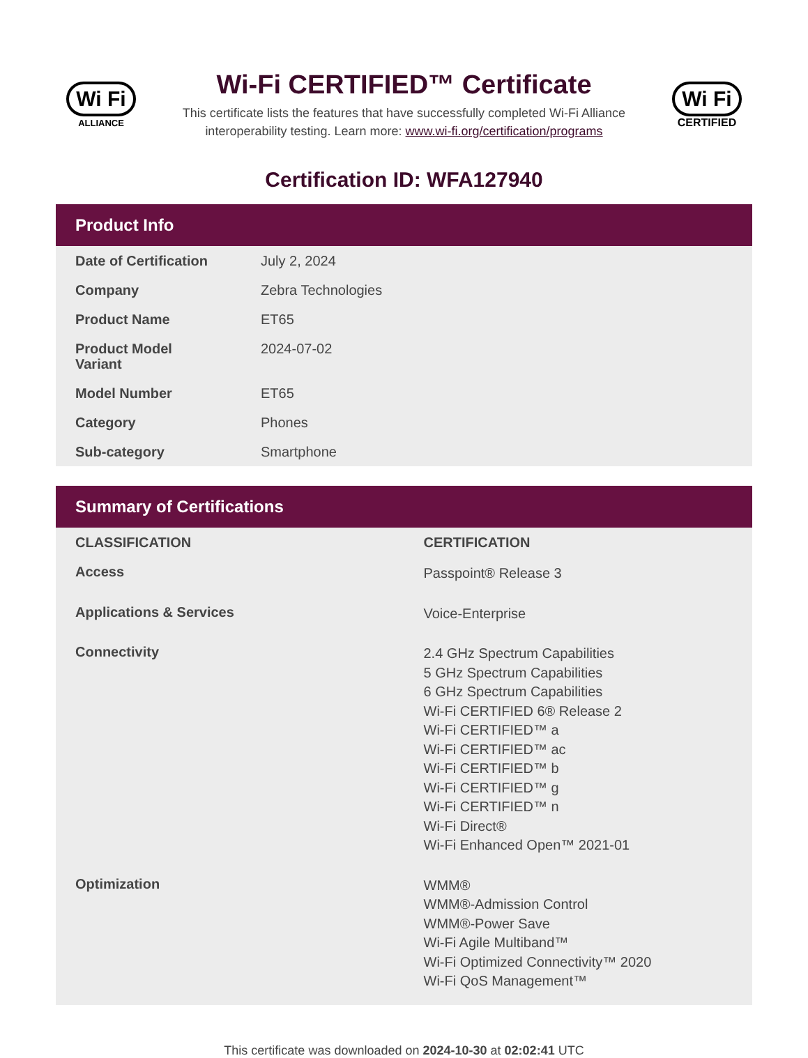Wi Fi
ALLIANCE
Wi-Fi CERTIFIED™ Certificate
This certificate lists the features that have successfully completed Wi-Fi Alliance interoperability testing. Learn more: www.wi-fi.org/certification/programs
Wi Fi
CERTIFIED
Certification ID: WFA127940
Product Info
| Date of Certification | July 2, 2024 |
| Company | Zebra Technologies |
| Product Name | ET65 |
| Product Model Variant | 2024-07-02 |
| Model Number | ET65 |
| Category | Phones |
| Sub-category | Smartphone |
Summary of Certifications
| CLASSIFICATION | CERTIFICATION |
| --- | --- |
| Access | Passpoint® Release 3 |
| Applications & Services | Voice-Enterprise |
| Connectivity | 2.4 GHz Spectrum Capabilities 5 GHz Spectrum Capabilities 6 GHz Spectrum Capabilities Wi-Fi CERTIFIED 6® Release 2 Wi-Fi CERTIFIED™ a Wi-Fi CERTIFIED™ ac Wi-Fi CERTIFIED™ b Wi-Fi CERTIFIED™ g Wi-Fi CERTIFIED™ n Wi-Fi Direct® Wi-Fi Enhanced Open™ 2021-01 |
| Optimization | WMM® WMM®-Admission Control WMM®-Power Save Wi-Fi Agile Multiband™ Wi-Fi Optimized Connectivity™ 2020 Wi-Fi QoS Management™ |
This certificate was downloaded on 2024-10-30 at 02:02:41 UTC